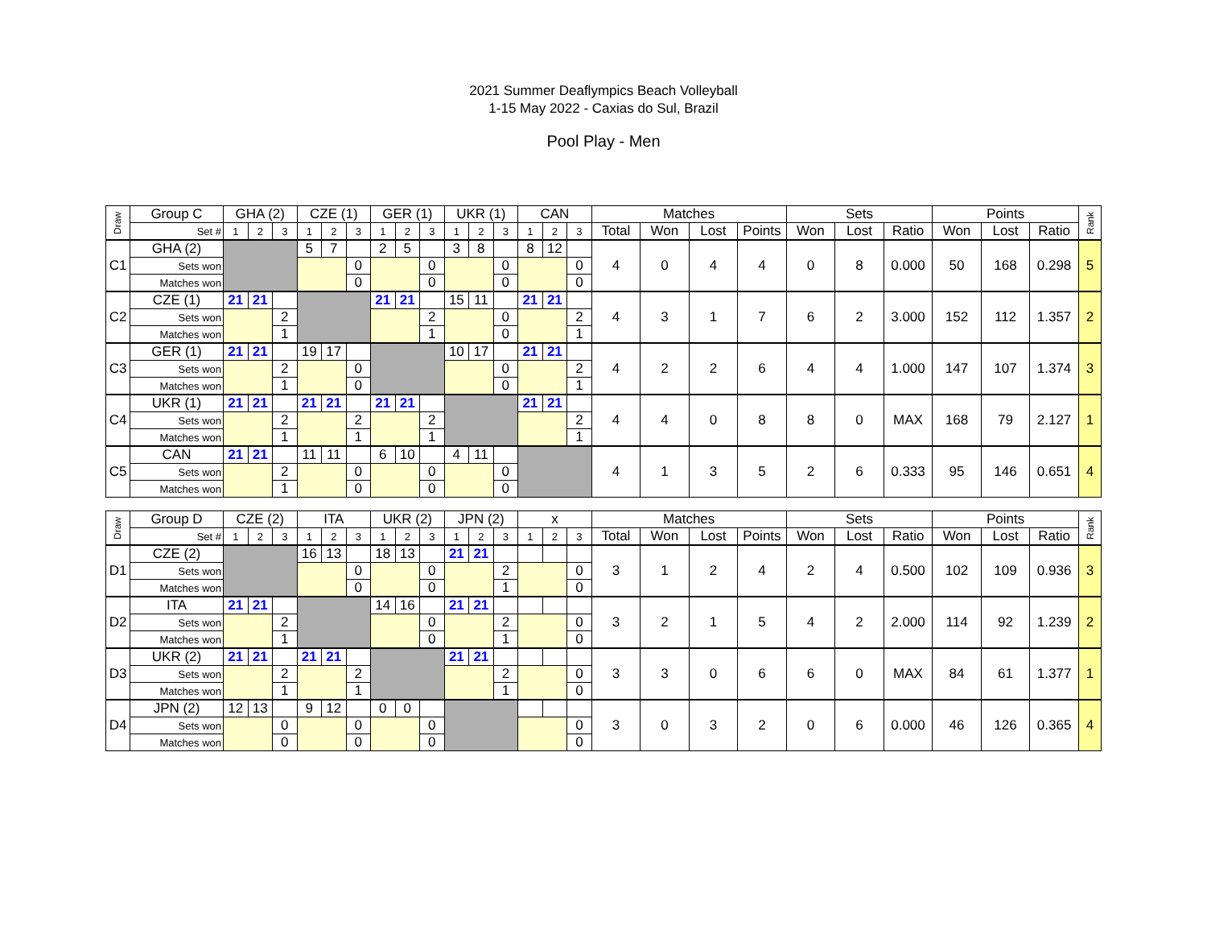2021 Summer Deaflympics Beach Volleyball
1-15 May 2022 - Caxias do Sul, Brazil
Pool Play - Men
| Draw | Group C | GHA (2) | | | CZE (1) | | | GER (1) | | | UKR (1) | | | CAN | | | Matches | | | | Sets | | | Points | | | Rank |
| --- | --- | --- | --- | --- | --- | --- | --- | --- | --- | --- | --- | --- | --- | --- | --- | --- | --- | --- | --- | --- | --- | --- | --- | --- | --- | --- | --- |
| | Set # | 1 | 2 | 3 | 1 | 2 | 3 | 1 | 2 | 3 | 1 | 2 | 3 | 1 | 2 | 3 | Total | Won | Lost | Points | Won | Lost | Ratio | Won | Lost | Ratio | |
| C1 | GHA (2) | | | | 5 | 7 | | 2 | 5 | | 3 | 8 | | 8 | 12 | | 4 | 0 | 4 | 4 | 0 | 8 | 0.000 | 50 | 168 | 0.298 | 5 |
| | Sets won | | | | | | 0 | | | 0 | | | 0 | | | 0 | | | | | | | | | | | |
| | Matches won | | | | | | 0 | | | 0 | | | 0 | | | 0 | | | | | | | | | | | |
| C2 | CZE (1) | 21 | 21 | | | | | 21 | 21 | | 15 | 11 | | 21 | 21 | | 4 | 3 | 1 | 7 | 6 | 2 | 3.000 | 152 | 112 | 1.357 | 2 |
| | Sets won | | | 2 | | | | | | 2 | | | 0 | | | 2 | | | | | | | | | | | |
| | Matches won | | | 1 | | | | | | 1 | | | 0 | | | 1 | | | | | | | | | | | |
| C3 | GER (1) | 21 | 21 | | 19 | 17 | | | | | 10 | 17 | | 21 | 21 | | 4 | 2 | 2 | 6 | 4 | 4 | 1.000 | 147 | 107 | 1.374 | 3 |
| | Sets won | | | 2 | | | 0 | | | | | | 0 | | | 2 | | | | | | | | | | | |
| | Matches won | | | 1 | | | 0 | | | | | | 0 | | | 1 | | | | | | | | | | | |
| C4 | UKR (1) | 21 | 21 | | 21 | 21 | | 21 | 21 | | | | | 21 | 21 | | 4 | 4 | 0 | 8 | 8 | 0 | MAX | 168 | 79 | 2.127 | 1 |
| | Sets won | | | 2 | | | 2 | | | 2 | | | | | | 2 | | | | | | | | | | | |
| | Matches won | | | 1 | | | 1 | | | 1 | | | | | | 1 | | | | | | | | | | | |
| C5 | CAN | 21 | 21 | | 11 | 11 | | 6 | 10 | | 4 | 11 | | | | | 4 | 1 | 3 | 5 | 2 | 6 | 0.333 | 95 | 146 | 0.651 | 4 |
| | Sets won | | | 2 | | | 0 | | | 0 | | | 0 | | | | | | | | | | | | | | |
| | Matches won | | | 1 | | | 0 | | | 0 | | | 0 | | | | | | | | | | | | | | |
| Draw | Group D | CZE (2) | | | ITA | | | UKR (2) | | | JPN (2) | | | x | | | Matches | | | | Sets | | | Points | | | Rank |
| --- | --- | --- | --- | --- | --- | --- | --- | --- | --- | --- | --- | --- | --- | --- | --- | --- | --- | --- | --- | --- | --- | --- | --- | --- | --- | --- | --- |
| | Set # | 1 | 2 | 3 | 1 | 2 | 3 | 1 | 2 | 3 | 1 | 2 | 3 | 1 | 2 | 3 | Total | Won | Lost | Points | Won | Lost | Ratio | Won | Lost | Ratio | |
| D1 | CZE (2) | | | | 16 | 13 | | 18 | 13 | | 21 | 21 | | | | | 3 | 1 | 2 | 4 | 2 | 4 | 0.500 | 102 | 109 | 0.936 | 3 |
| | Sets won | | | | | | 0 | | | 0 | | | 2 | | | 0 | | | | | | | | | | | |
| | Matches won | | | | | | 0 | | | 0 | | | 1 | | | 0 | | | | | | | | | | | |
| D2 | ITA | 21 | 21 | | | | | 14 | 16 | | 21 | 21 | | | | | 3 | 2 | 1 | 5 | 4 | 2 | 2.000 | 114 | 92 | 1.239 | 2 |
| | Sets won | | | 2 | | | | | | 0 | | | 2 | | | 0 | | | | | | | | | | | |
| | Matches won | | | 1 | | | | | | 0 | | | 1 | | | 0 | | | | | | | | | | | |
| D3 | UKR (2) | 21 | 21 | | 21 | 21 | | | | | 21 | 21 | | | | | 3 | 3 | 0 | 6 | 6 | 0 | MAX | 84 | 61 | 1.377 | 1 |
| | Sets won | | | 2 | | | 2 | | | | | | 2 | | | 0 | | | | | | | | | | | |
| | Matches won | | | 1 | | | 1 | | | | | | 1 | | | 0 | | | | | | | | | | | |
| D4 | JPN (2) | 12 | 13 | | 9 | 12 | | 0 | 0 | | | | | | | | 3 | 0 | 3 | 2 | 0 | 6 | 0.000 | 46 | 126 | 0.365 | 4 |
| | Sets won | | | 0 | | | 0 | | | 0 | | | | | | 0 | | | | | | | | | | | |
| | Matches won | | | 0 | | | 0 | | | 0 | | | | | | 0 | | | | | | | | | | | |